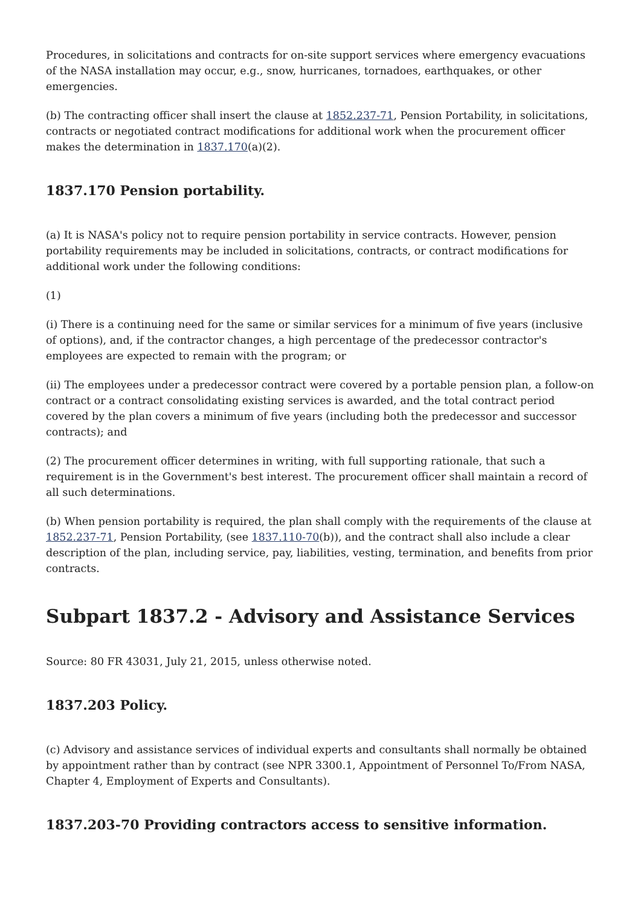Procedures, in solicitations and contracts for on-site support services where emergency evacuations of the NASA installation may occur, e.g., snow, hurricanes, tornadoes, earthquakes, or other emergencies.
(b) The contracting officer shall insert the clause at 1852.237-71, Pension Portability, in solicitations, contracts or negotiated contract modifications for additional work when the procurement officer makes the determination in 1837.170(a)(2).
1837.170 Pension portability.
(a) It is NASA's policy not to require pension portability in service contracts. However, pension portability requirements may be included in solicitations, contracts, or contract modifications for additional work under the following conditions:
(1)
(i) There is a continuing need for the same or similar services for a minimum of five years (inclusive of options), and, if the contractor changes, a high percentage of the predecessor contractor's employees are expected to remain with the program; or
(ii) The employees under a predecessor contract were covered by a portable pension plan, a follow-on contract or a contract consolidating existing services is awarded, and the total contract period covered by the plan covers a minimum of five years (including both the predecessor and successor contracts); and
(2) The procurement officer determines in writing, with full supporting rationale, that such a requirement is in the Government's best interest. The procurement officer shall maintain a record of all such determinations.
(b) When pension portability is required, the plan shall comply with the requirements of the clause at 1852.237-71, Pension Portability, (see 1837.110-70(b)), and the contract shall also include a clear description of the plan, including service, pay, liabilities, vesting, termination, and benefits from prior contracts.
Subpart 1837.2 - Advisory and Assistance Services
Source: 80 FR 43031, July 21, 2015, unless otherwise noted.
1837.203 Policy.
(c) Advisory and assistance services of individual experts and consultants shall normally be obtained by appointment rather than by contract (see NPR 3300.1, Appointment of Personnel To/From NASA, Chapter 4, Employment of Experts and Consultants).
1837.203-70 Providing contractors access to sensitive information.